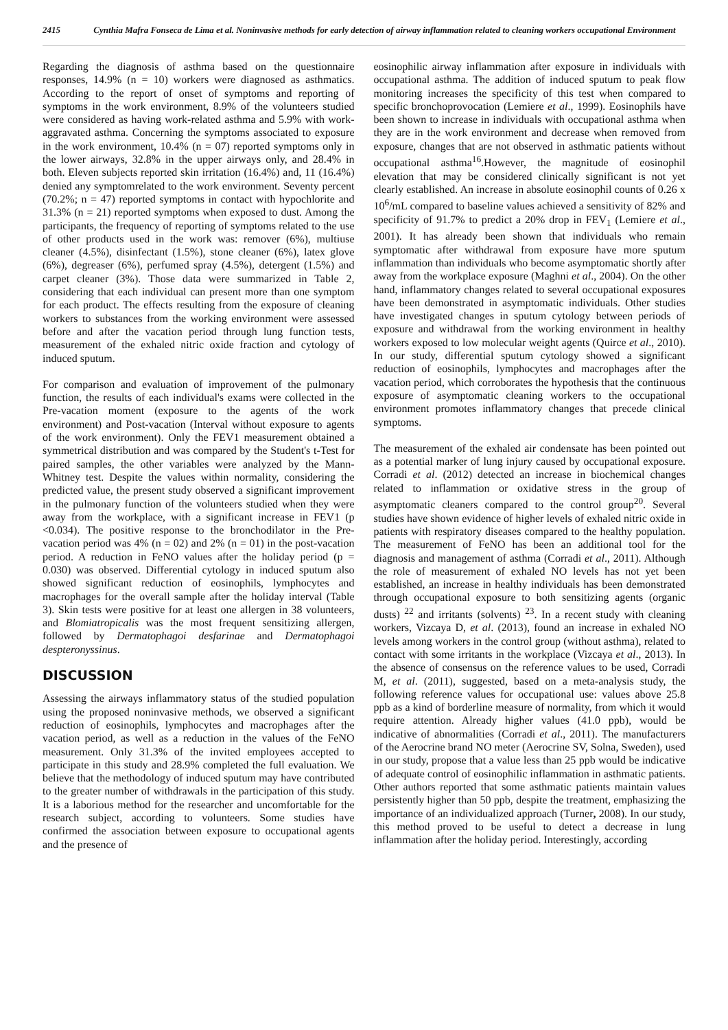2415 Cynthia Mafra Fonseca de Lima et al. Noninvasive methods for early detection of airway inflammation related to cleaning workers occupational Environment
Regarding the diagnosis of asthma based on the questionnaire responses, 14.9% (n = 10) workers were diagnosed as asthmatics. According to the report of onset of symptoms and reporting of symptoms in the work environment, 8.9% of the volunteers studied were considered as having work-related asthma and 5.9% with work-aggravated asthma. Concerning the symptoms associated to exposure in the work environment, 10.4% (n = 07) reported symptoms only in the lower airways, 32.8% in the upper airways only, and 28.4% in both. Eleven subjects reported skin irritation (16.4%) and, 11 (16.4%) denied any symptomrelated to the work environment. Seventy percent (70.2%; n = 47) reported symptoms in contact with hypochlorite and 31.3% (n = 21) reported symptoms when exposed to dust. Among the participants, the frequency of reporting of symptoms related to the use of other products used in the work was: remover (6%), multiuse cleaner (4.5%), disinfectant (1.5%), stone cleaner (6%), latex glove (6%), degreaser (6%), perfumed spray (4.5%), detergent (1.5%) and carpet cleaner (3%). Those data were summarized in Table 2, considering that each individual can present more than one symptom for each product. The effects resulting from the exposure of cleaning workers to substances from the working environment were assessed before and after the vacation period through lung function tests, measurement of the exhaled nitric oxide fraction and cytology of induced sputum.
For comparison and evaluation of improvement of the pulmonary function, the results of each individual's exams were collected in the Pre-vacation moment (exposure to the agents of the work environment) and Post-vacation (Interval without exposure to agents of the work environment). Only the FEV1 measurement obtained a symmetrical distribution and was compared by the Student's t-Test for paired samples, the other variables were analyzed by the Mann-Whitney test. Despite the values within normality, considering the predicted value, the present study observed a significant improvement in the pulmonary function of the volunteers studied when they were away from the workplace, with a significant increase in FEV1 (p <0.034). The positive response to the bronchodilator in the Pre-vacation period was 4% (n = 02) and 2% (n = 01) in the post-vacation period. A reduction in FeNO values after the holiday period (p = 0.030) was observed. Differential cytology in induced sputum also showed significant reduction of eosinophils, lymphocytes and macrophages for the overall sample after the holiday interval (Table 3). Skin tests were positive for at least one allergen in 38 volunteers, and Blomiatropicalis was the most frequent sensitizing allergen, followed by Dermatophagoi desfarinae and Dermatophagoi despteronyssinus.
DISCUSSION
Assessing the airways inflammatory status of the studied population using the proposed noninvasive methods, we observed a significant reduction of eosinophils, lymphocytes and macrophages after the vacation period, as well as a reduction in the values of the FeNO measurement. Only 31.3% of the invited employees accepted to participate in this study and 28.9% completed the full evaluation. We believe that the methodology of induced sputum may have contributed to the greater number of withdrawals in the participation of this study. It is a laborious method for the researcher and uncomfortable for the research subject, according to volunteers. Some studies have confirmed the association between exposure to occupational agents and the presence of
eosinophilic airway inflammation after exposure in individuals with occupational asthma. The addition of induced sputum to peak flow monitoring increases the specificity of this test when compared to specific bronchoprovocation (Lemiere et al., 1999). Eosinophils have been shown to increase in individuals with occupational asthma when they are in the work environment and decrease when removed from exposure, changes that are not observed in asthmatic patients without occupational asthma<sup>16</sup>.However, the magnitude of eosinophil elevation that may be considered clinically significant is not yet clearly established. An increase in absolute eosinophil counts of 0.26 x 10<sup>6</sup>/mL compared to baseline values achieved a sensitivity of 82% and specificity of 91.7% to predict a 20% drop in FEV<sub>1</sub> (Lemiere et al., 2001). It has already been shown that individuals who remain symptomatic after withdrawal from exposure have more sputum inflammation than individuals who become asymptomatic shortly after away from the workplace exposure (Maghni et al., 2004). On the other hand, inflammatory changes related to several occupational exposures have been demonstrated in asymptomatic individuals. Other studies have investigated changes in sputum cytology between periods of exposure and withdrawal from the working environment in healthy workers exposed to low molecular weight agents (Quirce et al., 2010). In our study, differential sputum cytology showed a significant reduction of eosinophils, lymphocytes and macrophages after the vacation period, which corroborates the hypothesis that the continuous exposure of asymptomatic cleaning workers to the occupational environment promotes inflammatory changes that precede clinical symptoms.
The measurement of the exhaled air condensate has been pointed out as a potential marker of lung injury caused by occupational exposure. Corradi et al. (2012) detected an increase in biochemical changes related to inflammation or oxidative stress in the group of asymptomatic cleaners compared to the control group<sup>20</sup>. Several studies have shown evidence of higher levels of exhaled nitric oxide in patients with respiratory diseases compared to the healthy population. The measurement of FeNO has been an additional tool for the diagnosis and management of asthma (Corradi et al., 2011). Although the role of measurement of exhaled NO levels has not yet been established, an increase in healthy individuals has been demonstrated through occupational exposure to both sensitizing agents (organic dusts) <sup>22</sup> and irritants (solvents) <sup>23</sup>. In a recent study with cleaning workers, Vizcaya D, et al. (2013), found an increase in exhaled NO levels among workers in the control group (without asthma), related to contact with some irritants in the workplace (Vizcaya et al., 2013). In the absence of consensus on the reference values to be used, Corradi M, et al. (2011), suggested, based on a meta-analysis study, the following reference values for occupational use: values above 25.8 ppb as a kind of borderline measure of normality, from which it would require attention. Already higher values (41.0 ppb), would be indicative of abnormalities (Corradi et al., 2011). The manufacturers of the Aerocrine brand NO meter (Aerocrine SV, Solna, Sweden), used in our study, propose that a value less than 25 ppb would be indicative of adequate control of eosinophilic inflammation in asthmatic patients. Other authors reported that some asthmatic patients maintain values persistently higher than 50 ppb, despite the treatment, emphasizing the importance of an individualized approach (Turner, 2008). In our study, this method proved to be useful to detect a decrease in lung inflammation after the holiday period. Interestingly, according